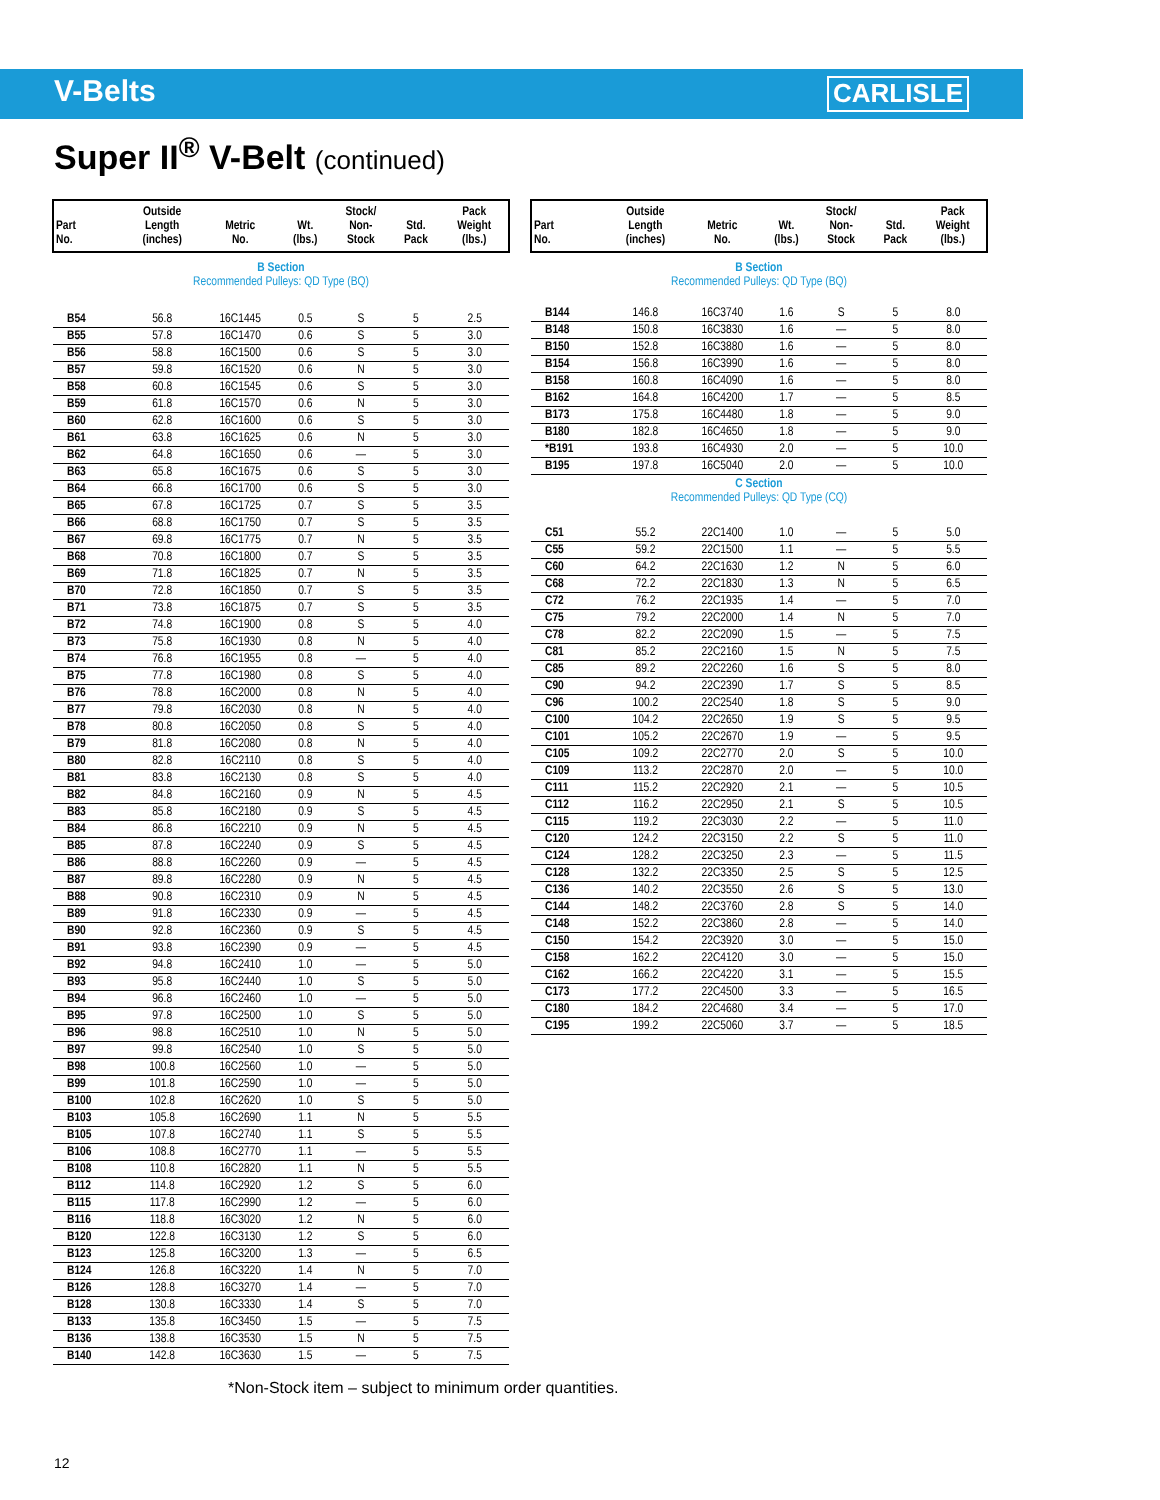V-Belts
CARLISLE
Super II<sup>®</sup> V-Belt (continued)
| Part No. | Outside Length (inches) | Metric No. | Wt. (lbs.) | Stock/ Non- Stock | Std. Pack | Pack Weight (lbs.) |
| --- | --- | --- | --- | --- | --- | --- |
| B Section Recommended Pulleys: QD Type (BQ) | | | | | | |
| B54 | 56.8 | 16C1445 | 0.5 | S | 5 | 2.5 |
| B55 | 57.8 | 16C1470 | 0.6 | S | 5 | 3.0 |
| B56 | 58.8 | 16C1500 | 0.6 | S | 5 | 3.0 |
| B57 | 59.8 | 16C1520 | 0.6 | N | 5 | 3.0 |
| B58 | 60.8 | 16C1545 | 0.6 | S | 5 | 3.0 |
| B59 | 61.8 | 16C1570 | 0.6 | N | 5 | 3.0 |
| B60 | 62.8 | 16C1600 | 0.6 | S | 5 | 3.0 |
| B61 | 63.8 | 16C1625 | 0.6 | N | 5 | 3.0 |
| B62 | 64.8 | 16C1650 | 0.6 | — | 5 | 3.0 |
| B63 | 65.8 | 16C1675 | 0.6 | S | 5 | 3.0 |
| B64 | 66.8 | 16C1700 | 0.6 | S | 5 | 3.0 |
| B65 | 67.8 | 16C1725 | 0.7 | S | 5 | 3.5 |
| B66 | 68.8 | 16C1750 | 0.7 | S | 5 | 3.5 |
| B67 | 69.8 | 16C1775 | 0.7 | N | 5 | 3.5 |
| B68 | 70.8 | 16C1800 | 0.7 | S | 5 | 3.5 |
| B69 | 71.8 | 16C1825 | 0.7 | N | 5 | 3.5 |
| B70 | 72.8 | 16C1850 | 0.7 | S | 5 | 3.5 |
| B71 | 73.8 | 16C1875 | 0.7 | S | 5 | 3.5 |
| B72 | 74.8 | 16C1900 | 0.8 | S | 5 | 4.0 |
| B73 | 75.8 | 16C1930 | 0.8 | N | 5 | 4.0 |
| B74 | 76.8 | 16C1955 | 0.8 | — | 5 | 4.0 |
| B75 | 77.8 | 16C1980 | 0.8 | S | 5 | 4.0 |
| B76 | 78.8 | 16C2000 | 0.8 | N | 5 | 4.0 |
| B77 | 79.8 | 16C2030 | 0.8 | N | 5 | 4.0 |
| B78 | 80.8 | 16C2050 | 0.8 | S | 5 | 4.0 |
| B79 | 81.8 | 16C2080 | 0.8 | N | 5 | 4.0 |
| B80 | 82.8 | 16C2110 | 0.8 | S | 5 | 4.0 |
| B81 | 83.8 | 16C2130 | 0.8 | S | 5 | 4.0 |
| B82 | 84.8 | 16C2160 | 0.9 | N | 5 | 4.5 |
| B83 | 85.8 | 16C2180 | 0.9 | S | 5 | 4.5 |
| B84 | 86.8 | 16C2210 | 0.9 | N | 5 | 4.5 |
| B85 | 87.8 | 16C2240 | 0.9 | S | 5 | 4.5 |
| B86 | 88.8 | 16C2260 | 0.9 | — | 5 | 4.5 |
| B87 | 89.8 | 16C2280 | 0.9 | N | 5 | 4.5 |
| B88 | 90.8 | 16C2310 | 0.9 | N | 5 | 4.5 |
| B89 | 91.8 | 16C2330 | 0.9 | — | 5 | 4.5 |
| B90 | 92.8 | 16C2360 | 0.9 | S | 5 | 4.5 |
| B91 | 93.8 | 16C2390 | 0.9 | — | 5 | 4.5 |
| B92 | 94.8 | 16C2410 | 1.0 | — | 5 | 5.0 |
| B93 | 95.8 | 16C2440 | 1.0 | S | 5 | 5.0 |
| B94 | 96.8 | 16C2460 | 1.0 | — | 5 | 5.0 |
| B95 | 97.8 | 16C2500 | 1.0 | S | 5 | 5.0 |
| B96 | 98.8 | 16C2510 | 1.0 | N | 5 | 5.0 |
| B97 | 99.8 | 16C2540 | 1.0 | S | 5 | 5.0 |
| B98 | 100.8 | 16C2560 | 1.0 | — | 5 | 5.0 |
| B99 | 101.8 | 16C2590 | 1.0 | — | 5 | 5.0 |
| B100 | 102.8 | 16C2620 | 1.0 | S | 5 | 5.0 |
| B103 | 105.8 | 16C2690 | 1.1 | N | 5 | 5.5 |
| B105 | 107.8 | 16C2740 | 1.1 | S | 5 | 5.5 |
| B106 | 108.8 | 16C2770 | 1.1 | — | 5 | 5.5 |
| B108 | 110.8 | 16C2820 | 1.1 | N | 5 | 5.5 |
| B112 | 114.8 | 16C2920 | 1.2 | S | 5 | 6.0 |
| B115 | 117.8 | 16C2990 | 1.2 | — | 5 | 6.0 |
| B116 | 118.8 | 16C3020 | 1.2 | N | 5 | 6.0 |
| B120 | 122.8 | 16C3130 | 1.2 | S | 5 | 6.0 |
| B123 | 125.8 | 16C3200 | 1.3 | — | 5 | 6.5 |
| B124 | 126.8 | 16C3220 | 1.4 | N | 5 | 7.0 |
| B126 | 128.8 | 16C3270 | 1.4 | — | 5 | 7.0 |
| B128 | 130.8 | 16C3330 | 1.4 | S | 5 | 7.0 |
| B133 | 135.8 | 16C3450 | 1.5 | — | 5 | 7.5 |
| B136 | 138.8 | 16C3530 | 1.5 | N | 5 | 7.5 |
| B140 | 142.8 | 16C3630 | 1.5 | — | 5 | 7.5 |
| Part No. | Outside Length (inches) | Metric No. | Wt. (lbs.) | Stock/ Non- Stock | Std. Pack | Pack Weight (lbs.) |
| --- | --- | --- | --- | --- | --- | --- |
| B Section Recommended Pulleys: QD Type (BQ) | | | | | | |
| B144 | 146.8 | 16C3740 | 1.6 | S | 5 | 8.0 |
| B148 | 150.8 | 16C3830 | 1.6 | — | 5 | 8.0 |
| B150 | 152.8 | 16C3880 | 1.6 | — | 5 | 8.0 |
| B154 | 156.8 | 16C3990 | 1.6 | — | 5 | 8.0 |
| B158 | 160.8 | 16C4090 | 1.6 | — | 5 | 8.0 |
| B162 | 164.8 | 16C4200 | 1.7 | — | 5 | 8.5 |
| B173 | 175.8 | 16C4480 | 1.8 | — | 5 | 9.0 |
| B180 | 182.8 | 16C4650 | 1.8 | — | 5 | 9.0 |
| *B191 | 193.8 | 16C4930 | 2.0 | — | 5 | 10.0 |
| B195 | 197.8 | 16C5040 | 2.0 | — | 5 | 10.0 |
| C Section Recommended Pulleys: QD Type (CQ) | | | | | | |
| C51 | 55.2 | 22C1400 | 1.0 | — | 5 | 5.0 |
| C55 | 59.2 | 22C1500 | 1.1 | — | 5 | 5.5 |
| C60 | 64.2 | 22C1630 | 1.2 | N | 5 | 6.0 |
| C68 | 72.2 | 22C1830 | 1.3 | N | 5 | 6.5 |
| C72 | 76.2 | 22C1935 | 1.4 | — | 5 | 7.0 |
| C75 | 79.2 | 22C2000 | 1.4 | N | 5 | 7.0 |
| C78 | 82.2 | 22C2090 | 1.5 | — | 5 | 7.5 |
| C81 | 85.2 | 22C2160 | 1.5 | N | 5 | 7.5 |
| C85 | 89.2 | 22C2260 | 1.6 | S | 5 | 8.0 |
| C90 | 94.2 | 22C2390 | 1.7 | S | 5 | 8.5 |
| C96 | 100.2 | 22C2540 | 1.8 | S | 5 | 9.0 |
| C100 | 104.2 | 22C2650 | 1.9 | S | 5 | 9.5 |
| C101 | 105.2 | 22C2670 | 1.9 | — | 5 | 9.5 |
| C105 | 109.2 | 22C2770 | 2.0 | S | 5 | 10.0 |
| C109 | 113.2 | 22C2870 | 2.0 | — | 5 | 10.0 |
| C111 | 115.2 | 22C2920 | 2.1 | — | 5 | 10.5 |
| C112 | 116.2 | 22C2950 | 2.1 | S | 5 | 10.5 |
| C115 | 119.2 | 22C3030 | 2.2 | — | 5 | 11.0 |
| C120 | 124.2 | 22C3150 | 2.2 | S | 5 | 11.0 |
| C124 | 128.2 | 22C3250 | 2.3 | — | 5 | 11.5 |
| C128 | 132.2 | 22C3350 | 2.5 | S | 5 | 12.5 |
| C136 | 140.2 | 22C3550 | 2.6 | S | 5 | 13.0 |
| C144 | 148.2 | 22C3760 | 2.8 | S | 5 | 14.0 |
| C148 | 152.2 | 22C3860 | 2.8 | — | 5 | 14.0 |
| C150 | 154.2 | 22C3920 | 3.0 | — | 5 | 15.0 |
| C158 | 162.2 | 22C4120 | 3.0 | — | 5 | 15.0 |
| C162 | 166.2 | 22C4220 | 3.1 | — | 5 | 15.5 |
| C173 | 177.2 | 22C4500 | 3.3 | — | 5 | 16.5 |
| C180 | 184.2 | 22C4680 | 3.4 | — | 5 | 17.0 |
| C195 | 199.2 | 22C5060 | 3.7 | — | 5 | 18.5 |
*Non-Stock item – subject to minimum order quantities.
12